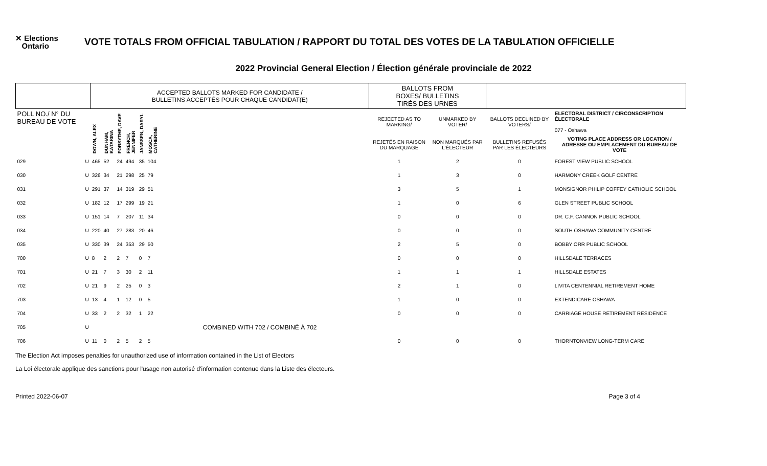✕ Elections
Ontario
VOTE TOTALS FROM OFFICIAL TABULATION / RAPPORT DU TOTAL DES VOTES DE LA TABULATION OFFICIELLE
2022 Provincial General Election / Élection générale provinciale de 2022
| | | ACCEPTED BALLOTS MARKED FOR CANDIDATE / BULLETINS ACCEPTÉS POUR CHAQUE CANDIDAT(E) | | | | | | BALLOTS FROM BOXES/ BULLETINS TIRÉS DES URNES | | | |
| --- | --- | --- | --- | --- | --- | --- | --- | --- | --- | --- | --- |
| POLL NO./ N° DU BUREAU DE VOTE | | DOWN, ALEX | DUNHAM, KATARINA | FORSYTHE, DAVE | FRENCH, JENNIFER | JANSSEN, DARYL | MOSCA, CATHERINE | REJECTED AS TO MARKING/ | UNMARKED BY VOTER/ | BALLOTS DECLINED BY VOTERS/ | ELECTORAL DISTRICT / CIRCONSCRIPTION ÉLECTORALE 077 - Oshawa |
| | | | | | | | | REJETÉS EN RAISON DU MARQUAGE | NON MARQUÉS PAR L'ÉLECTEUR | BULLETINS REFUSÉS PAR LES ÉLECTEURS | VOTING PLACE ADDRESS OR LOCATION / ADRESSE OU EMPLACEMENT DU BUREAU DE VOTE |
| 029 | U | 465 | 52 | 24 | 494 | 35 | 104 | 1 | 2 | 0 | FOREST VIEW PUBLIC SCHOOL |
| 030 | U | 326 | 34 | 21 | 298 | 25 | 79 | 1 | 3 | 0 | HARMONY CREEK GOLF CENTRE |
| 031 | U | 291 | 37 | 14 | 319 | 29 | 51 | 3 | 5 | 1 | MONSIGNOR PHILIP COFFEY CATHOLIC SCHOOL |
| 032 | U | 182 | 12 | 17 | 299 | 19 | 21 | 1 | 0 | 6 | GLEN STREET PUBLIC SCHOOL |
| 033 | U | 151 | 14 | 7 | 207 | 11 | 34 | 0 | 0 | 0 | DR. C.F. CANNON PUBLIC SCHOOL |
| 034 | U | 220 | 40 | 27 | 283 | 20 | 46 | 0 | 0 | 0 | SOUTH OSHAWA COMMUNITY CENTRE |
| 035 | U | 330 | 39 | 24 | 353 | 29 | 50 | 2 | 5 | 0 | BOBBY ORR PUBLIC SCHOOL |
| 700 | U | 8 | 2 | 2 | 7 | 0 | 7 | 0 | 0 | 0 | HILLSDALE TERRACES |
| 701 | U | 21 | 7 | 3 | 30 | 2 | 11 | 1 | 1 | 1 | HILLSDALE ESTATES |
| 702 | U | 21 | 9 | 2 | 25 | 0 | 3 | 2 | 1 | 0 | LIVITA CENTENNIAL RETIREMENT HOME |
| 703 | U | 13 | 4 | 1 | 12 | 0 | 5 | 1 | 0 | 0 | EXTENDICARE OSHAWA |
| 704 | U | 33 | 2 | 2 | 32 | 1 | 22 | 0 | 0 | 0 | CARRIAGE HOUSE RETIREMENT RESIDENCE |
| 705 | U | COMBINED WITH 702 / COMBINÉ À 702 | | | | | | | | | |
| 706 | U | 11 | 0 | 2 | 5 | 2 | 5 | 0 | 0 | 0 | THORNTONVIEW LONG-TERM CARE |
The Election Act imposes penalties for unauthorized use of information contained in the List of Electors
La Loi électorale applique des sanctions pour l'usage non autorisé d'information contenue dans la Liste des électeurs.
Printed 2022-06-07 Page 3 of 4